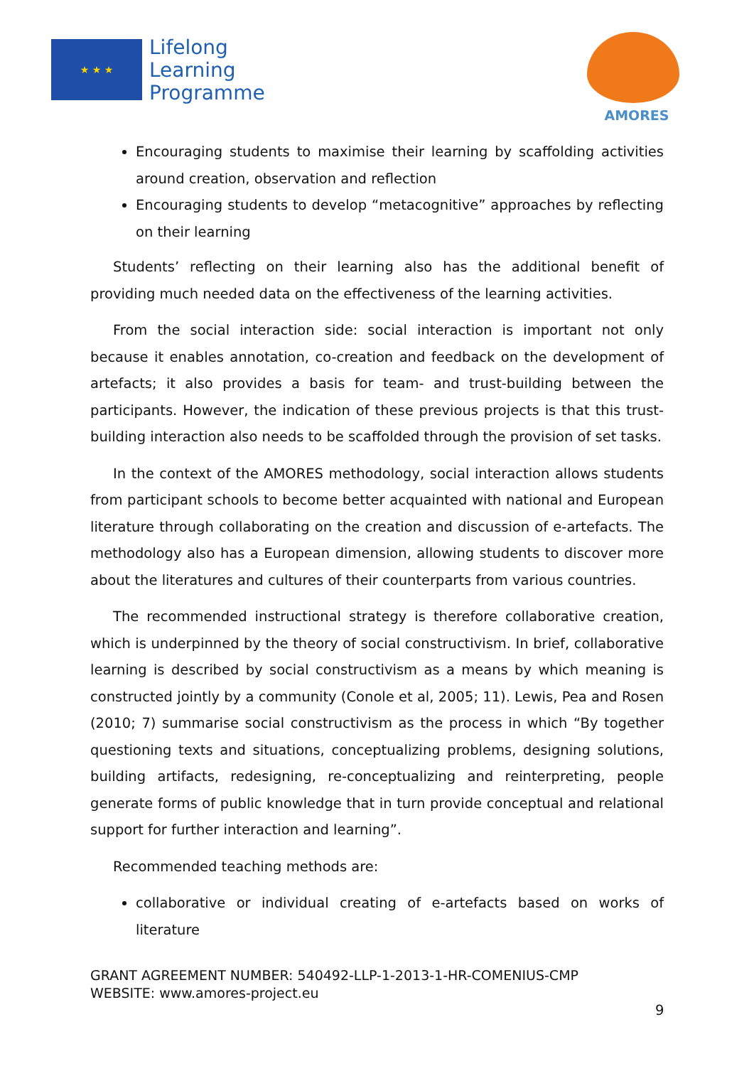★ ★ ★
Lifelong
Learning
Programme
AMORES
Encouraging students to maximise their learning by scaffolding activities around creation, observation and reflection
Encouraging students to develop “metacognitive” approaches by reflecting on their learning
Students’ reflecting on their learning also has the additional benefit of providing much needed data on the effectiveness of the learning activities.
From the social interaction side: social interaction is important not only because it enables annotation, co-creation and feedback on the development of artefacts; it also provides a basis for team- and trust-building between the participants. However, the indication of these previous projects is that this trust-building interaction also needs to be scaffolded through the provision of set tasks.
In the context of the AMORES methodology, social interaction allows students from participant schools to become better acquainted with national and European literature through collaborating on the creation and discussion of e-artefacts. The methodology also has a European dimension, allowing students to discover more about the literatures and cultures of their counterparts from various countries.
The recommended instructional strategy is therefore collaborative creation, which is underpinned by the theory of social constructivism. In brief, collaborative learning is described by social constructivism as a means by which meaning is constructed jointly by a community (Conole et al, 2005; 11). Lewis, Pea and Rosen (2010; 7) summarise social constructivism as the process in which “By together questioning texts and situations, conceptualizing problems, designing solutions, building artifacts, redesigning, re-conceptualizing and reinterpreting, people generate forms of public knowledge that in turn provide conceptual and relational support for further interaction and learning”.
Recommended teaching methods are:
collaborative or individual creating of e-artefacts based on works of literature
GRANT AGREEMENT NUMBER: 540492-LLP-1-2013-1-HR-COMENIUS-CMP
WEBSITE: www.amores-project.eu
9